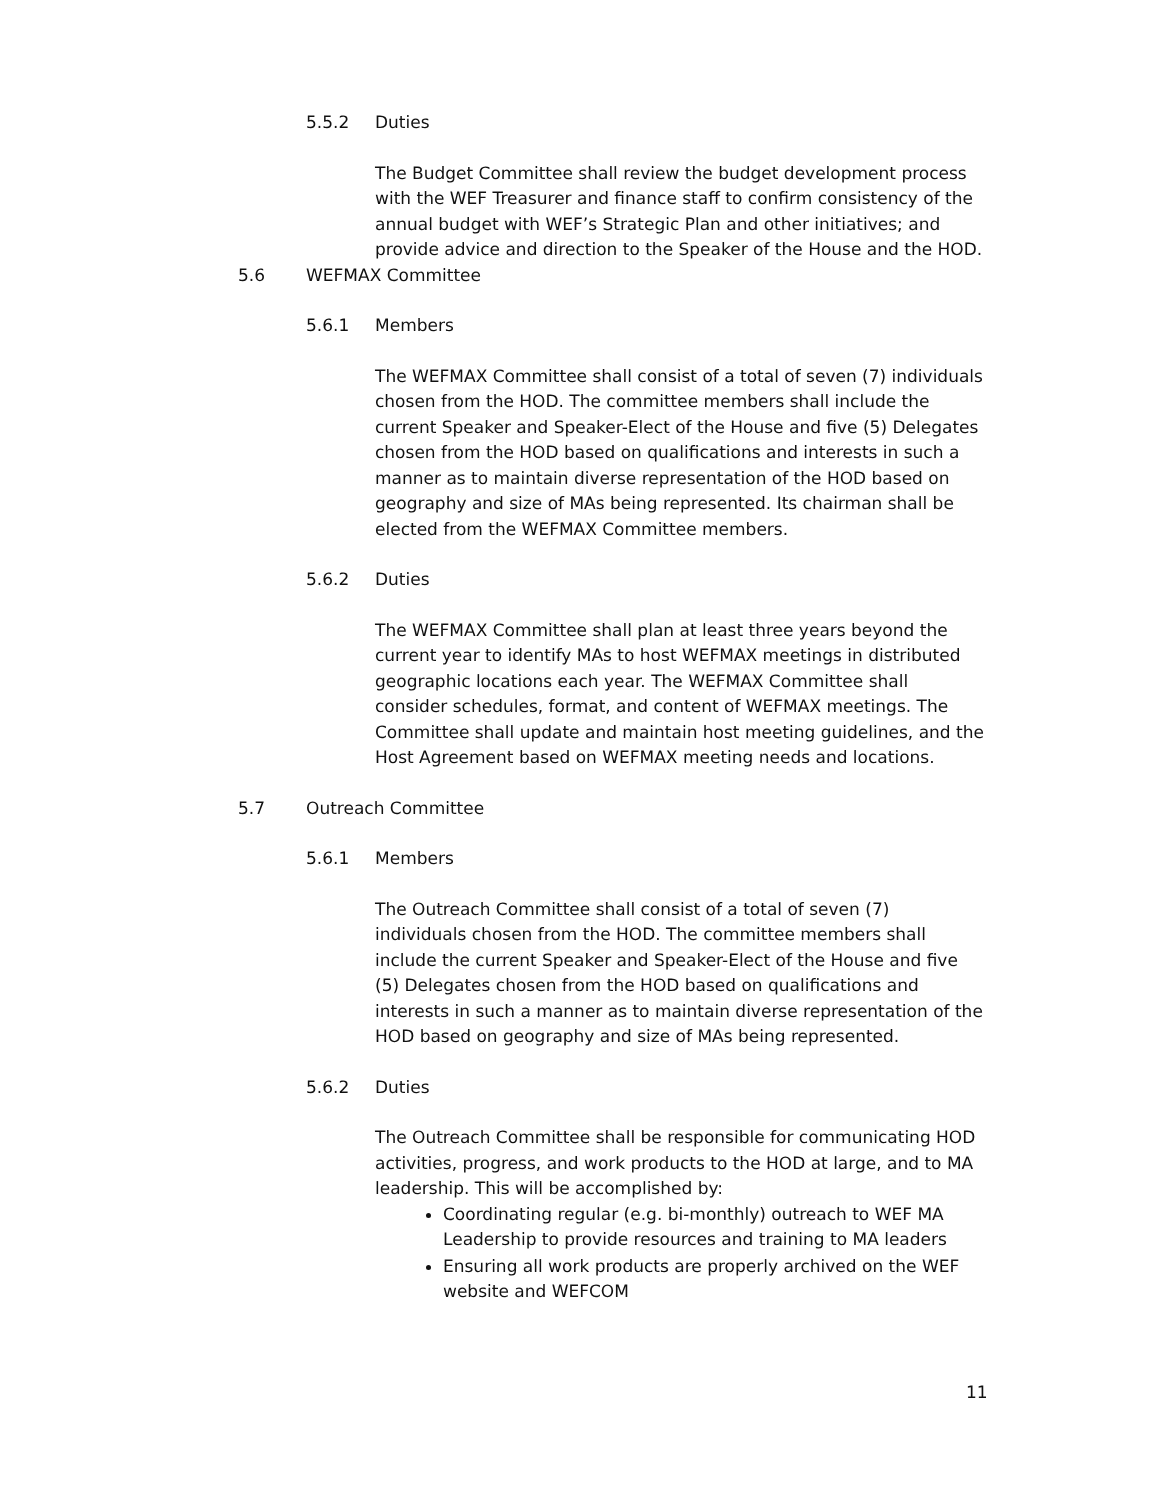5.5.2 Duties
The Budget Committee shall review the budget development process with the WEF Treasurer and finance staff to confirm consistency of the annual budget with WEF’s Strategic Plan and other initiatives; and provide advice and direction to the Speaker of the House and the HOD.
5.6 WEFMAX Committee
5.6.1 Members
The WEFMAX Committee shall consist of a total of seven (7) individuals chosen from the HOD. The committee members shall include the current Speaker and Speaker-Elect of the House and five (5) Delegates chosen from the HOD based on qualifications and interests in such a manner as to maintain diverse representation of the HOD based on geography and size of MAs being represented. Its chairman shall be elected from the WEFMAX Committee members.
5.6.2 Duties
The WEFMAX Committee shall plan at least three years beyond the current year to identify MAs to host WEFMAX meetings in distributed geographic locations each year. The WEFMAX Committee shall consider schedules, format, and content of WEFMAX meetings. The Committee shall update and maintain host meeting guidelines, and the Host Agreement based on WEFMAX meeting needs and locations.
5.7 Outreach Committee
5.6.1 Members
The Outreach Committee shall consist of a total of seven (7) individuals chosen from the HOD. The committee members shall include the current Speaker and Speaker-Elect of the House and five (5) Delegates chosen from the HOD based on qualifications and interests in such a manner as to maintain diverse representation of the HOD based on geography and size of MAs being represented.
5.6.2 Duties
The Outreach Committee shall be responsible for communicating HOD activities, progress, and work products to the HOD at large, and to MA leadership. This will be accomplished by:
Coordinating regular (e.g. bi-monthly) outreach to WEF MA Leadership to provide resources and training to MA leaders
Ensuring all work products are properly archived on the WEF website and WEFCOM
11